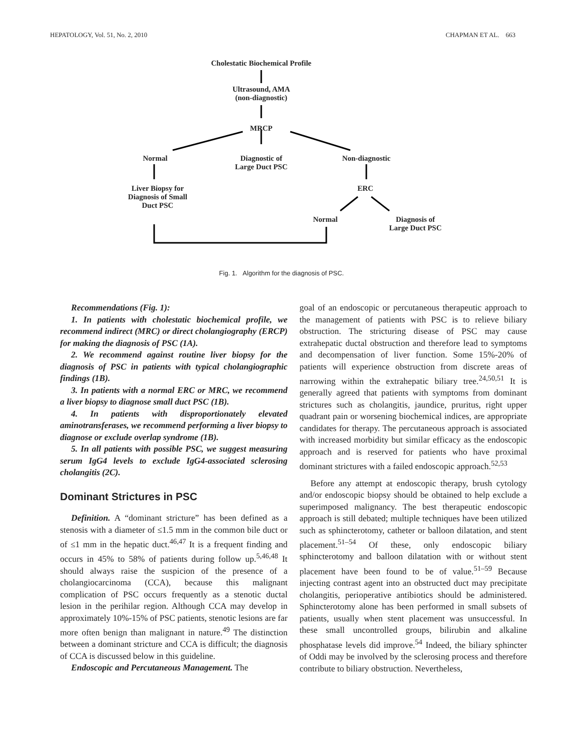HEPATOLOGY, Vol. 51, No. 2, 2010 CHAPMAN ET AL. 663
Cholestatic Biochemical Profile
Ultrasound, AMA
(non-diagnostic)
MRCP
Normal
Diagnostic of
Large Duct PSC
Non-diagnostic
Liver Biopsy for
Diagnosis of Small
Duct PSC
ERC
Normal
Diagnosis of
Large Duct PSC
Fig. 1. Algorithm for the diagnosis of PSC.
Recommendations (Fig. 1):
1. In patients with cholestatic biochemical profile, we recommend indirect (MRC) or direct cholangiography (ERCP) for making the diagnosis of PSC (1A).
2. We recommend against routine liver biopsy for the diagnosis of PSC in patients with typical cholangiographic findings (1B).
3. In patients with a normal ERC or MRC, we recommend a liver biopsy to diagnose small duct PSC (1B).
4. In patients with disproportionately elevated aminotransferases, we recommend performing a liver biopsy to diagnose or exclude overlap syndrome (1B).
5. In all patients with possible PSC, we suggest measuring serum IgG4 levels to exclude IgG4-associated sclerosing cholangitis (2C).
Dominant Strictures in PSC
Definition. A “dominant stricture” has been defined as a stenosis with a diameter of ≤1.5 mm in the common bile duct or of ≤1 mm in the hepatic duct.<sup>46,47</sup> It is a frequent finding and occurs in 45% to 58% of patients during follow up.<sup>5,46,48</sup> It should always raise the suspicion of the presence of a cholangiocarcinoma (CCA), because this malignant complication of PSC occurs frequently as a stenotic ductal lesion in the perihilar region. Although CCA may develop in approximately 10%-15% of PSC patients, stenotic lesions are far more often benign than malignant in nature.<sup>49</sup> The distinction between a dominant stricture and CCA is difficult; the diagnosis of CCA is discussed below in this guideline.
Endoscopic and Percutaneous Management. The
goal of an endoscopic or percutaneous therapeutic approach to the management of patients with PSC is to relieve biliary obstruction. The stricturing disease of PSC may cause extrahepatic ductal obstruction and therefore lead to symptoms and decompensation of liver function. Some 15%-20% of patients will experience obstruction from discrete areas of narrowing within the extrahepatic biliary tree.<sup>24,50,51</sup> It is generally agreed that patients with symptoms from dominant strictures such as cholangitis, jaundice, pruritus, right upper quadrant pain or worsening biochemical indices, are appropriate candidates for therapy. The percutaneous approach is associated with increased morbidity but similar efficacy as the endoscopic approach and is reserved for patients who have proximal dominant strictures with a failed endoscopic approach.<sup>52,53</sup>
Before any attempt at endoscopic therapy, brush cytology and/or endoscopic biopsy should be obtained to help exclude a superimposed malignancy. The best therapeutic endoscopic approach is still debated; multiple techniques have been utilized such as sphincterotomy, catheter or balloon dilatation, and stent placement.<sup>51–54</sup> Of these, only endoscopic biliary sphincterotomy and balloon dilatation with or without stent placement have been found to be of value.<sup>51–59</sup> Because injecting contrast agent into an obstructed duct may precipitate cholangitis, perioperative antibiotics should be administered. Sphincterotomy alone has been performed in small subsets of patients, usually when stent placement was unsuccessful. In these small uncontrolled groups, bilirubin and alkaline phosphatase levels did improve.<sup>54</sup> Indeed, the biliary sphincter of Oddi may be involved by the sclerosing process and therefore contribute to biliary obstruction. Nevertheless,